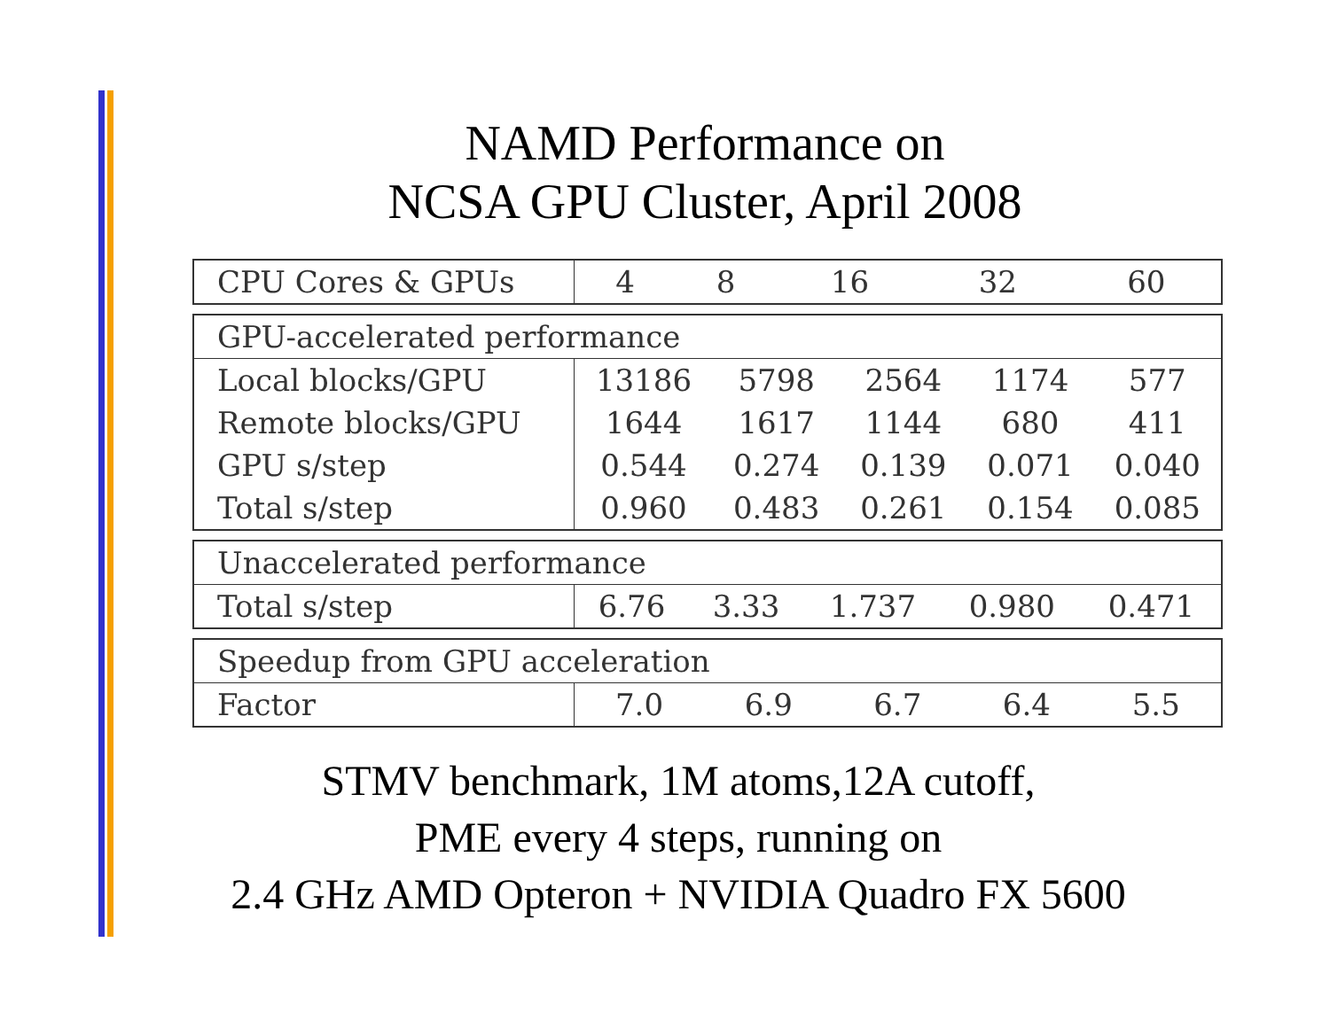NAMD Performance on
NCSA GPU Cluster, April 2008
| CPU Cores & GPUs | 4 | 8 | 16 | 32 | 60 |
| --- | --- | --- | --- | --- | --- |
| GPU-accelerated performance | | | | | |
| Local blocks/GPU | 13186 | 5798 | 2564 | 1174 | 577 |
| Remote blocks/GPU | 1644 | 1617 | 1144 | 680 | 411 |
| GPU s/step | 0.544 | 0.274 | 0.139 | 0.071 | 0.040 |
| Total s/step | 0.960 | 0.483 | 0.261 | 0.154 | 0.085 |
| Unaccelerated performance | | | | | |
| Total s/step | 6.76 | 3.33 | 1.737 | 0.980 | 0.471 |
| Speedup from GPU acceleration | | | | | |
| Factor | 7.0 | 6.9 | 6.7 | 6.4 | 5.5 |
STMV benchmark, 1M atoms,12A cutoff,
PME every 4 steps, running on
2.4 GHz AMD Opteron + NVIDIA Quadro FX 5600